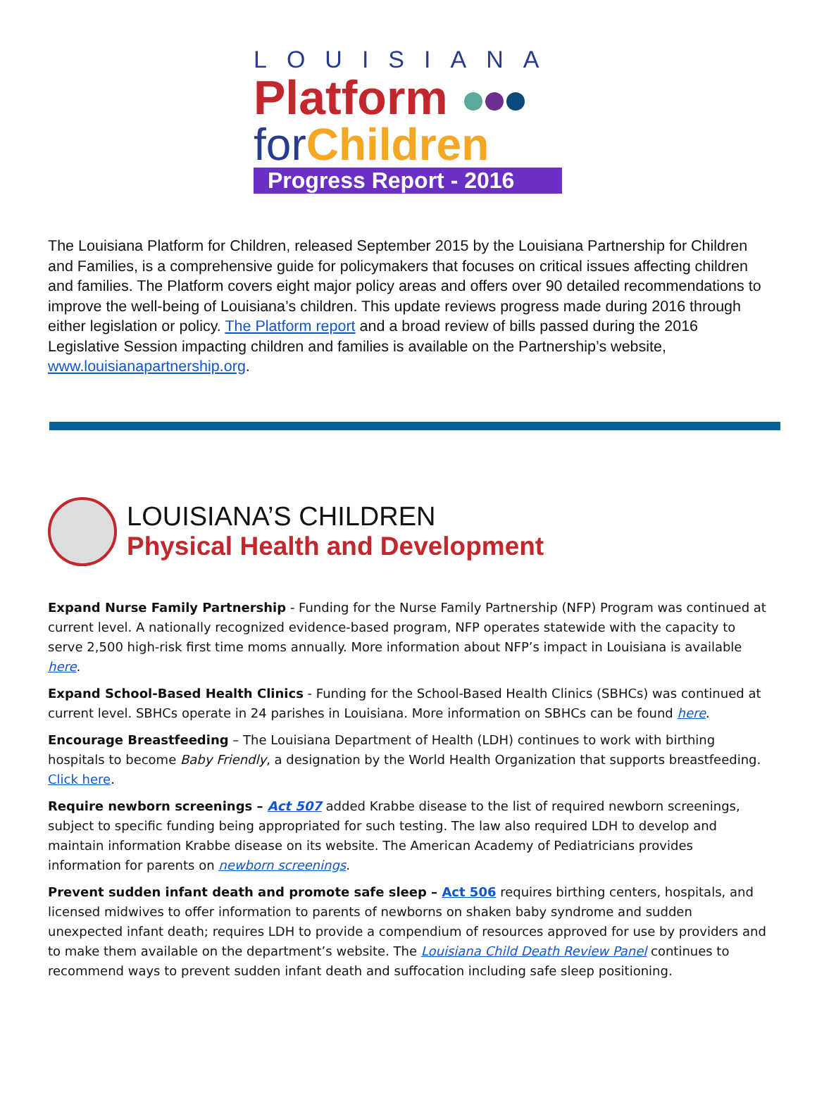LOUISIANA
Platform
for Children
Progress Report - 2016
The Louisiana Platform for Children, released September 2015 by the Louisiana Partnership for Children and Families, is a comprehensive guide for policymakers that focuses on critical issues affecting children and families. The Platform covers eight major policy areas and offers over 90 detailed recommendations to improve the well-being of Louisiana’s children. This update reviews progress made during 2016 through either legislation or policy. The Platform report and a broad review of bills passed during the 2016 Legislative Session impacting children and families is available on the Partnership’s website, www.louisianapartnership.org.
LOUISIANA’S CHILDREN
Physical Health and Development
Expand Nurse Family Partnership - Funding for the Nurse Family Partnership (NFP) Program was continued at current level. A nationally recognized evidence-based program, NFP operates statewide with the capacity to serve 2,500 high-risk first time moms annually. More information about NFP’s impact in Louisiana is available here.
Expand School-Based Health Clinics - Funding for the School-Based Health Clinics (SBHCs) was continued at current level. SBHCs operate in 24 parishes in Louisiana. More information on SBHCs can be found here.
Encourage Breastfeeding – The Louisiana Department of Health (LDH) continues to work with birthing hospitals to become Baby Friendly, a designation by the World Health Organization that supports breastfeeding. Click here.
Require newborn screenings – Act 507 added Krabbe disease to the list of required newborn screenings, subject to specific funding being appropriated for such testing. The law also required LDH to develop and maintain information Krabbe disease on its website. The American Academy of Pediatricians provides information for parents on newborn screenings.
Prevent sudden infant death and promote safe sleep – Act 506 requires birthing centers, hospitals, and licensed midwives to offer information to parents of newborns on shaken baby syndrome and sudden unexpected infant death; requires LDH to provide a compendium of resources approved for use by providers and to make them available on the department’s website. The Louisiana Child Death Review Panel continues to recommend ways to prevent sudden infant death and suffocation including safe sleep positioning.